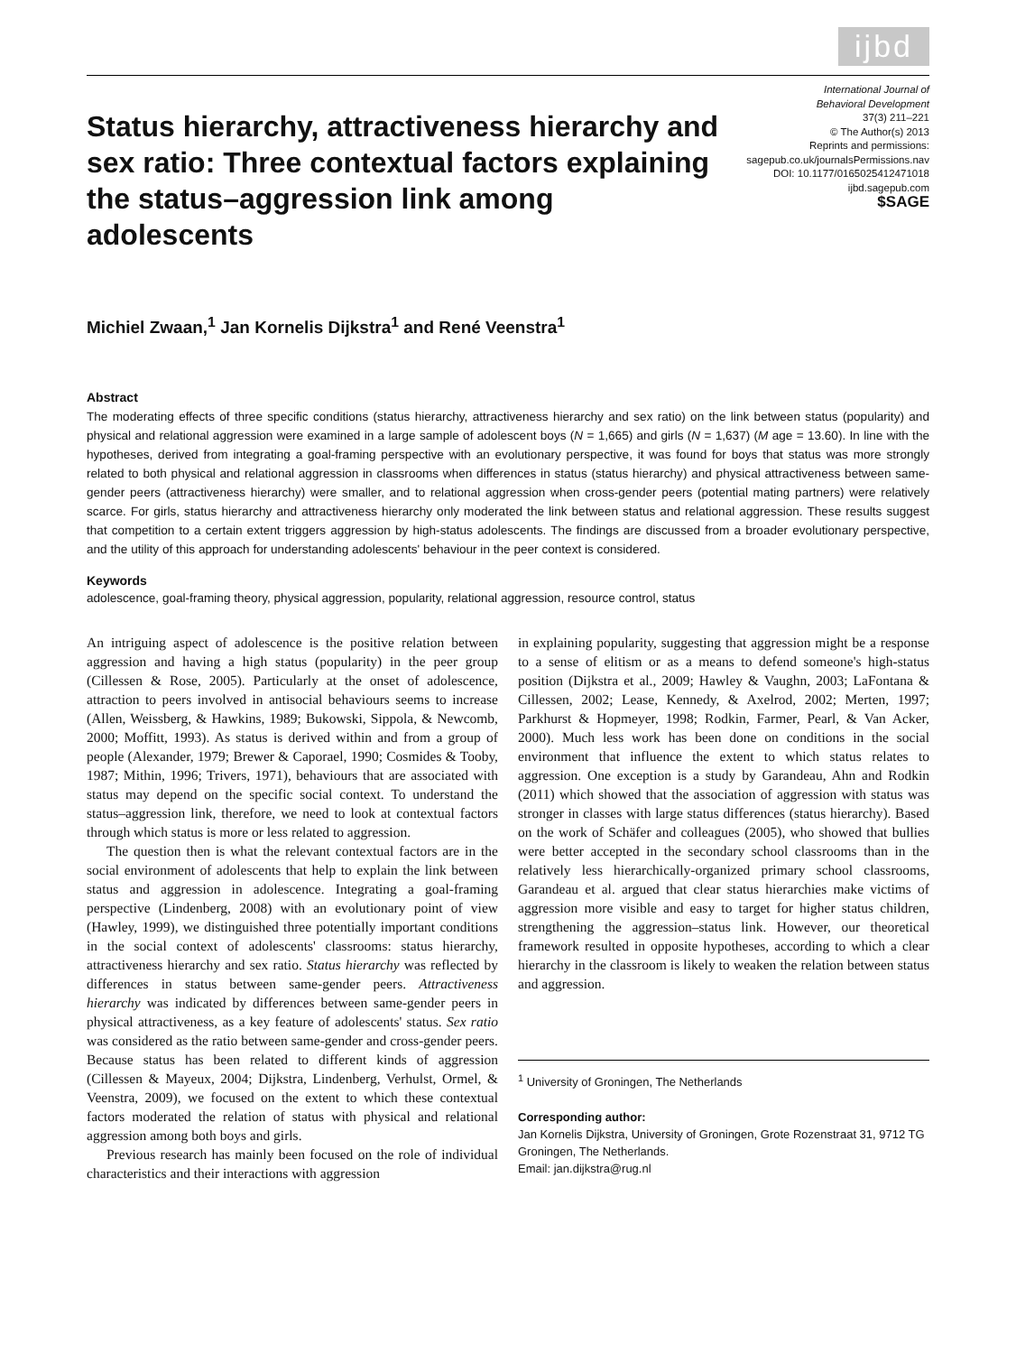ijbd
Status hierarchy, attractiveness hierarchy and sex ratio: Three contextual factors explaining the status–aggression link among adolescents
International Journal of
Behavioral Development
37(3) 211–221
© The Author(s) 2013
Reprints and permissions:
sagepub.co.uk/journalsPermissions.nav
DOI: 10.1177/0165025412471018
ijbd.sagepub.com
$SAGE
Michiel Zwaan,<sup>1</sup> Jan Kornelis Dijkstra<sup>1</sup> and René Veenstra<sup>1</sup>
Abstract
The moderating effects of three specific conditions (status hierarchy, attractiveness hierarchy and sex ratio) on the link between status (popularity) and physical and relational aggression were examined in a large sample of adolescent boys (N = 1,665) and girls (N = 1,637) (M age = 13.60). In line with the hypotheses, derived from integrating a goal-framing perspective with an evolutionary perspective, it was found for boys that status was more strongly related to both physical and relational aggression in classrooms when differences in status (status hierarchy) and physical attractiveness between same-gender peers (attractiveness hierarchy) were smaller, and to relational aggression when cross-gender peers (potential mating partners) were relatively scarce. For girls, status hierarchy and attractiveness hierarchy only moderated the link between status and relational aggression. These results suggest that competition to a certain extent triggers aggression by high-status adolescents. The findings are discussed from a broader evolutionary perspective, and the utility of this approach for understanding adolescents' behaviour in the peer context is considered.
Keywords
adolescence, goal-framing theory, physical aggression, popularity, relational aggression, resource control, status
An intriguing aspect of adolescence is the positive relation between aggression and having a high status (popularity) in the peer group (Cillessen & Rose, 2005). Particularly at the onset of adolescence, attraction to peers involved in antisocial behaviours seems to increase (Allen, Weissberg, & Hawkins, 1989; Bukowski, Sippola, & Newcomb, 2000; Moffitt, 1993). As status is derived within and from a group of people (Alexander, 1979; Brewer & Caporael, 1990; Cosmides & Tooby, 1987; Mithin, 1996; Trivers, 1971), behaviours that are associated with status may depend on the specific social context. To understand the status–aggression link, therefore, we need to look at contextual factors through which status is more or less related to aggression.
The question then is what the relevant contextual factors are in the social environment of adolescents that help to explain the link between status and aggression in adolescence. Integrating a goal-framing perspective (Lindenberg, 2008) with an evolutionary point of view (Hawley, 1999), we distinguished three potentially important conditions in the social context of adolescents' classrooms: status hierarchy, attractiveness hierarchy and sex ratio. Status hierarchy was reflected by differences in status between same-gender peers. Attractiveness hierarchy was indicated by differences between same-gender peers in physical attractiveness, as a key feature of adolescents' status. Sex ratio was considered as the ratio between same-gender and cross-gender peers. Because status has been related to different kinds of aggression (Cillessen & Mayeux, 2004; Dijkstra, Lindenberg, Verhulst, Ormel, & Veenstra, 2009), we focused on the extent to which these contextual factors moderated the relation of status with physical and relational aggression among both boys and girls.
Previous research has mainly been focused on the role of individual characteristics and their interactions with aggression
in explaining popularity, suggesting that aggression might be a response to a sense of elitism or as a means to defend someone's high-status position (Dijkstra et al., 2009; Hawley & Vaughn, 2003; LaFontana & Cillessen, 2002; Lease, Kennedy, & Axelrod, 2002; Merten, 1997; Parkhurst & Hopmeyer, 1998; Rodkin, Farmer, Pearl, & Van Acker, 2000). Much less work has been done on conditions in the social environment that influence the extent to which status relates to aggression. One exception is a study by Garandeau, Ahn and Rodkin (2011) which showed that the association of aggression with status was stronger in classes with large status differences (status hierarchy). Based on the work of Schäfer and colleagues (2005), who showed that bullies were better accepted in the secondary school classrooms than in the relatively less hierarchically-organized primary school classrooms, Garandeau et al. argued that clear status hierarchies make victims of aggression more visible and easy to target for higher status children, strengthening the aggression–status link. However, our theoretical framework resulted in opposite hypotheses, according to which a clear hierarchy in the classroom is likely to weaken the relation between status and aggression.
<sup>1</sup> University of Groningen, The Netherlands
Corresponding author:
Jan Kornelis Dijkstra, University of Groningen, Grote Rozenstraat 31, 9712 TG Groningen, The Netherlands.
Email: jan.dijkstra@rug.nl